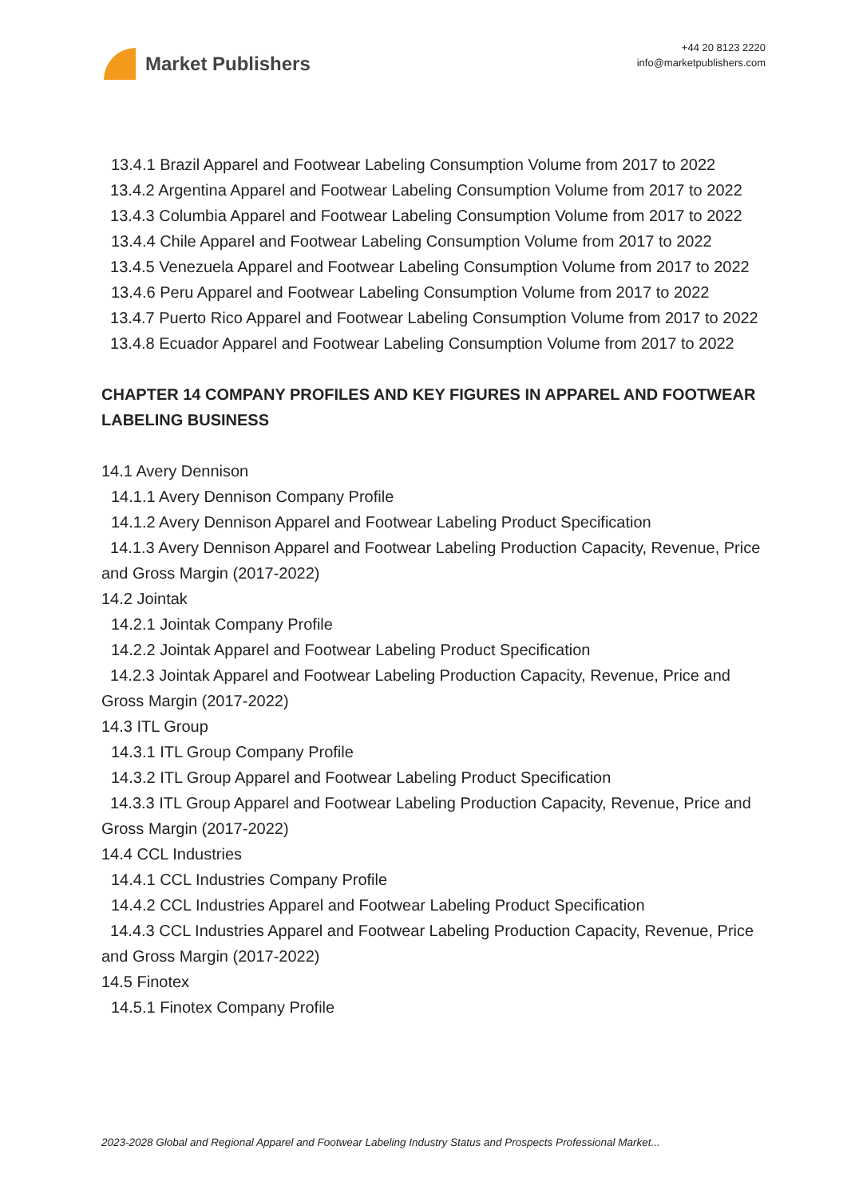Market Publishers
+44 20 8123 2220
info@marketpublishers.com
13.4.1 Brazil Apparel and Footwear Labeling Consumption Volume from 2017 to 2022
13.4.2 Argentina Apparel and Footwear Labeling Consumption Volume from 2017 to 2022
13.4.3 Columbia Apparel and Footwear Labeling Consumption Volume from 2017 to 2022
13.4.4 Chile Apparel and Footwear Labeling Consumption Volume from 2017 to 2022
13.4.5 Venezuela Apparel and Footwear Labeling Consumption Volume from 2017 to 2022
13.4.6 Peru Apparel and Footwear Labeling Consumption Volume from 2017 to 2022
13.4.7 Puerto Rico Apparel and Footwear Labeling Consumption Volume from 2017 to 2022
13.4.8 Ecuador Apparel and Footwear Labeling Consumption Volume from 2017 to 2022
CHAPTER 14 COMPANY PROFILES AND KEY FIGURES IN APPAREL AND FOOTWEAR LABELING BUSINESS
14.1 Avery Dennison
14.1.1 Avery Dennison Company Profile
14.1.2 Avery Dennison Apparel and Footwear Labeling Product Specification
14.1.3 Avery Dennison Apparel and Footwear Labeling Production Capacity, Revenue, Price and Gross Margin (2017-2022)
14.2 Jointak
14.2.1 Jointak Company Profile
14.2.2 Jointak Apparel and Footwear Labeling Product Specification
14.2.3 Jointak Apparel and Footwear Labeling Production Capacity, Revenue, Price and Gross Margin (2017-2022)
14.3 ITL Group
14.3.1 ITL Group Company Profile
14.3.2 ITL Group Apparel and Footwear Labeling Product Specification
14.3.3 ITL Group Apparel and Footwear Labeling Production Capacity, Revenue, Price and Gross Margin (2017-2022)
14.4 CCL Industries
14.4.1 CCL Industries Company Profile
14.4.2 CCL Industries Apparel and Footwear Labeling Product Specification
14.4.3 CCL Industries Apparel and Footwear Labeling Production Capacity, Revenue, Price and Gross Margin (2017-2022)
14.5 Finotex
14.5.1 Finotex Company Profile
2023-2028 Global and Regional Apparel and Footwear Labeling Industry Status and Prospects Professional Market...